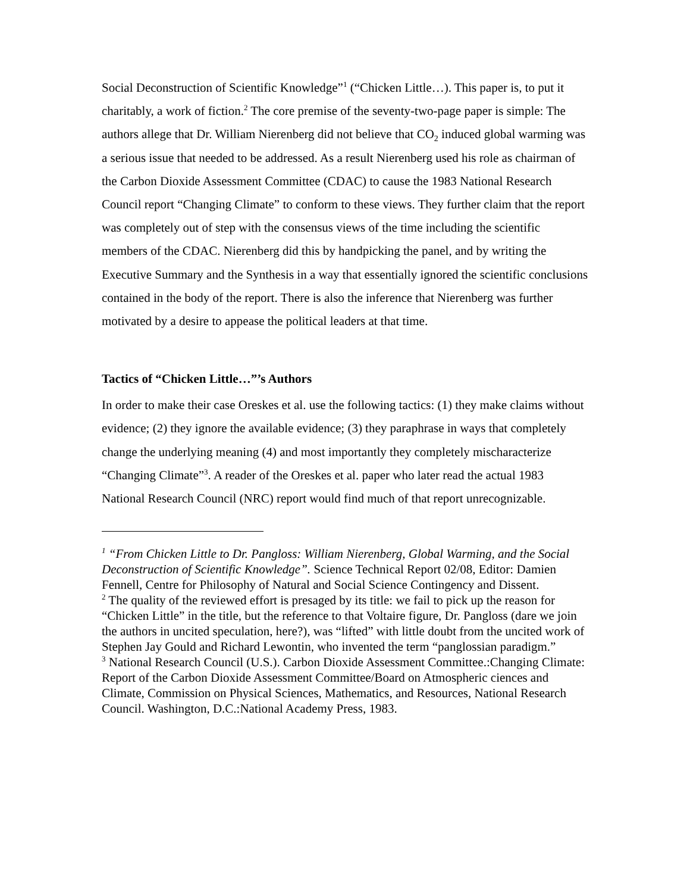Social Deconstruction of Scientific Knowledge”<sup>1</sup> (“Chicken Little…). This paper is, to put it charitably, a work of fiction.<sup>2</sup> The core premise of the seventy-two-page paper is simple: The authors allege that Dr. William Nierenberg did not believe that CO<sub>2</sub> induced global warming was a serious issue that needed to be addressed. As a result Nierenberg used his role as chairman of the Carbon Dioxide Assessment Committee (CDAC) to cause the 1983 National Research Council report “Changing Climate” to conform to these views. They further claim that the report was completely out of step with the consensus views of the time including the scientific members of the CDAC. Nierenberg did this by handpicking the panel, and by writing the Executive Summary and the Synthesis in a way that essentially ignored the scientific conclusions contained in the body of the report. There is also the inference that Nierenberg was further motivated by a desire to appease the political leaders at that time.
Tactics of “Chicken Little…”’s Authors
In order to make their case Oreskes et al. use the following tactics: (1) they make claims without evidence; (2) they ignore the available evidence; (3) they paraphrase in ways that completely change the underlying meaning (4) and most importantly they completely mischaracterize “Changing Climate”<sup>3</sup>. A reader of the Oreskes et al. paper who later read the actual 1983 National Research Council (NRC) report would find much of that report unrecognizable.
<sup>1</sup> “From Chicken Little to Dr. Pangloss: William Nierenberg, Global Warming, and the Social Deconstruction of Scientific Knowledge”. Science Technical Report 02/08, Editor: Damien Fennell, Centre for Philosophy of Natural and Social Science Contingency and Dissent.
<sup>2</sup> The quality of the reviewed effort is presaged by its title: we fail to pick up the reason for “Chicken Little” in the title, but the reference to that Voltaire figure, Dr. Pangloss (dare we join the authors in uncited speculation, here?), was “lifted” with little doubt from the uncited work of Stephen Jay Gould and Richard Lewontin, who invented the term “panglossian paradigm.”
<sup>3</sup> National Research Council (U.S.). Carbon Dioxide Assessment Committee.:Changing Climate: Report of the Carbon Dioxide Assessment Committee/Board on Atmospheric ciences and Climate, Commission on Physical Sciences, Mathematics, and Resources, National Research Council. Washington, D.C.:National Academy Press, 1983.